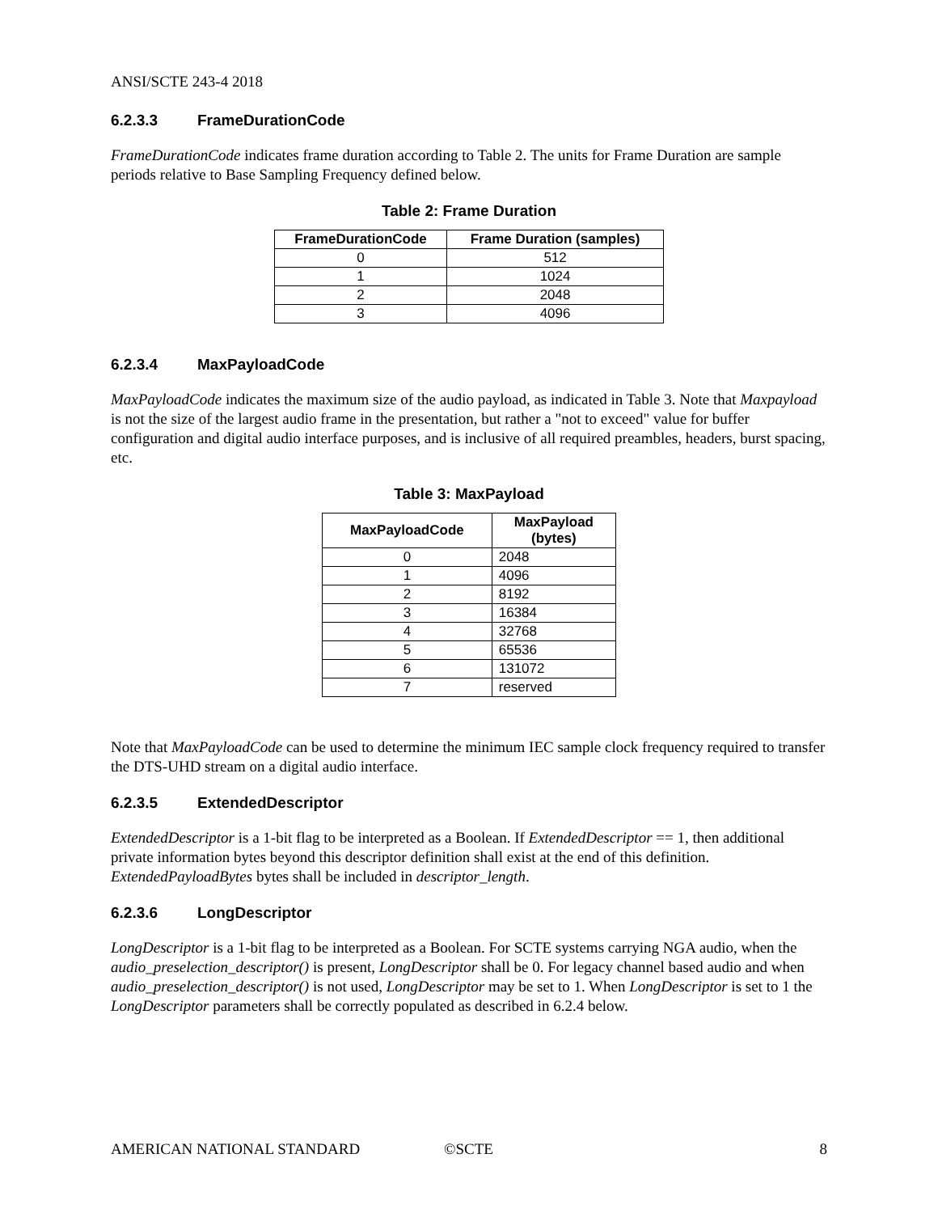ANSI/SCTE 243-4 2018
6.2.3.3 FrameDurationCode
FrameDurationCode indicates frame duration according to Table 2. The units for Frame Duration are sample periods relative to Base Sampling Frequency defined below.
Table 2: Frame Duration
| FrameDurationCode | Frame Duration (samples) |
| --- | --- |
| 0 | 512 |
| 1 | 1024 |
| 2 | 2048 |
| 3 | 4096 |
6.2.3.4 MaxPayloadCode
MaxPayloadCode indicates the maximum size of the audio payload, as indicated in Table 3. Note that Maxpayload is not the size of the largest audio frame in the presentation, but rather a "not to exceed" value for buffer configuration and digital audio interface purposes, and is inclusive of all required preambles, headers, burst spacing, etc.
Table 3: MaxPayload
| MaxPayloadCode | MaxPayload (bytes) |
| --- | --- |
| 0 | 2048 |
| 1 | 4096 |
| 2 | 8192 |
| 3 | 16384 |
| 4 | 32768 |
| 5 | 65536 |
| 6 | 131072 |
| 7 | reserved |
Note that MaxPayloadCode can be used to determine the minimum IEC sample clock frequency required to transfer the DTS-UHD stream on a digital audio interface.
6.2.3.5 ExtendedDescriptor
ExtendedDescriptor is a 1-bit flag to be interpreted as a Boolean. If ExtendedDescriptor == 1, then additional private information bytes beyond this descriptor definition shall exist at the end of this definition. ExtendedPayloadBytes bytes shall be included in descriptor_length.
6.2.3.6 LongDescriptor
LongDescriptor is a 1-bit flag to be interpreted as a Boolean. For SCTE systems carrying NGA audio, when the audio_preselection_descriptor() is present, LongDescriptor shall be 0. For legacy channel based audio and when audio_preselection_descriptor() is not used, LongDescriptor may be set to 1. When LongDescriptor is set to 1 the LongDescriptor parameters shall be correctly populated as described in 6.2.4 below.
AMERICAN NATIONAL STANDARD ©SCTE 8